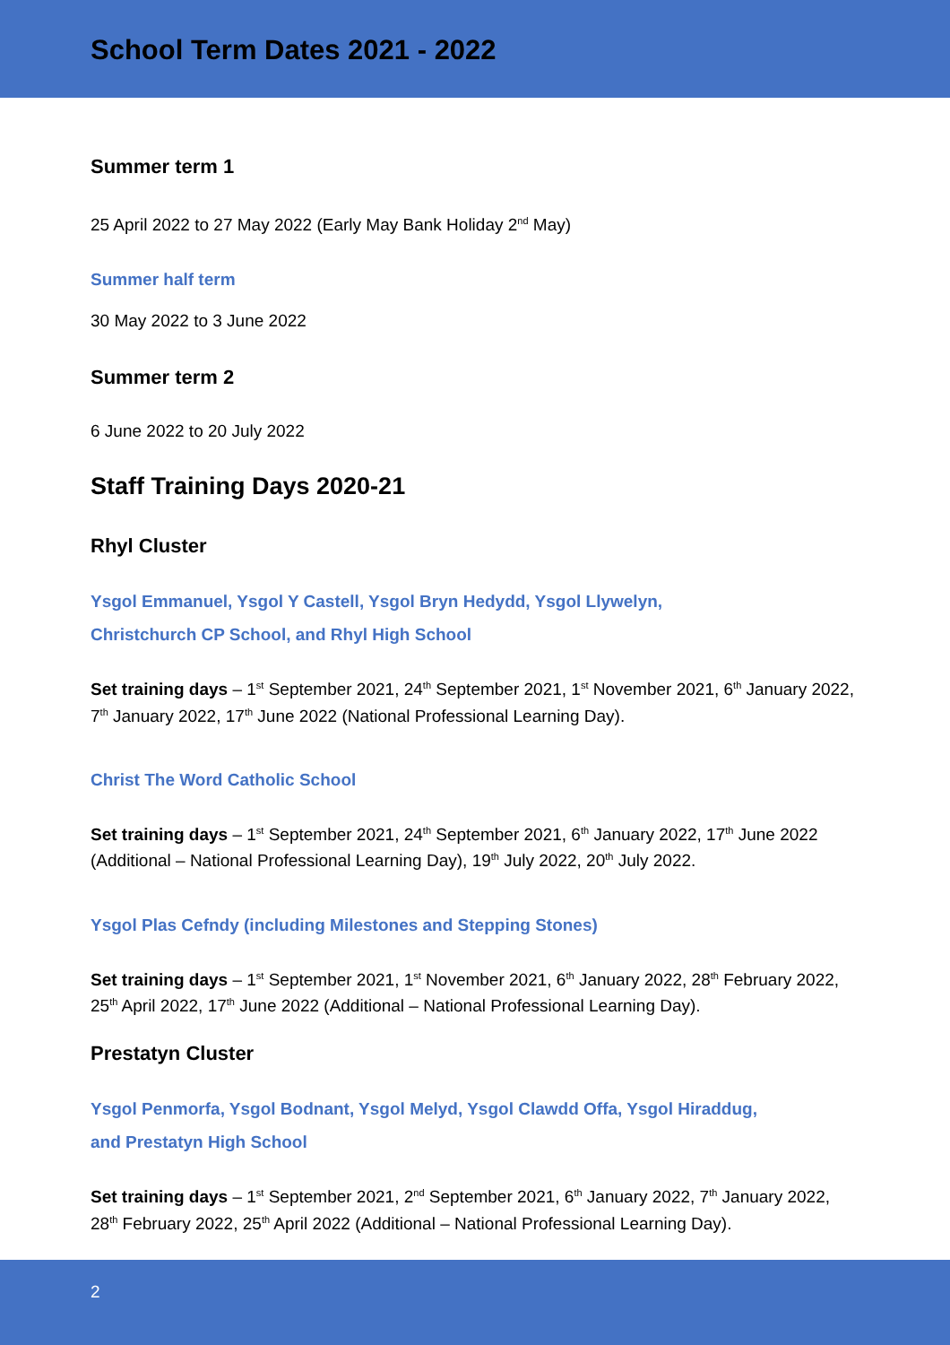School Term Dates 2021 - 2022
Summer term 1
25 April 2022 to 27 May 2022 (Early May Bank Holiday 2<sup>nd</sup> May)
Summer half term
30 May 2022 to 3 June 2022
Summer term 2
6 June 2022 to 20 July 2022
Staff Training Days 2020-21
Rhyl Cluster
Ysgol Emmanuel, Ysgol Y Castell, Ysgol Bryn Hedydd, Ysgol Llywelyn,
Christchurch CP School, and Rhyl High School
Set training days – 1<sup>st</sup> September 2021, 24<sup>th</sup> September 2021, 1<sup>st</sup> November 2021, 6<sup>th</sup> January 2022, 7<sup>th</sup> January 2022, 17<sup>th</sup> June 2022 (National Professional Learning Day).
Christ The Word Catholic School
Set training days – 1<sup>st</sup> September 2021, 24<sup>th</sup> September 2021, 6<sup>th</sup> January 2022, 17<sup>th</sup> June 2022 (Additional – National Professional Learning Day), 19<sup>th</sup> July 2022, 20<sup>th</sup> July 2022.
Ysgol Plas Cefndy (including Milestones and Stepping Stones)
Set training days – 1<sup>st</sup> September 2021, 1<sup>st</sup> November 2021, 6<sup>th</sup> January 2022, 28<sup>th</sup> February 2022, 25<sup>th</sup> April 2022, 17<sup>th</sup> June 2022 (Additional – National Professional Learning Day).
Prestatyn Cluster
Ysgol Penmorfa, Ysgol Bodnant, Ysgol Melyd, Ysgol Clawdd Offa, Ysgol Hiraddug,
and Prestatyn High School
Set training days – 1<sup>st</sup> September 2021, 2<sup>nd</sup> September 2021, 6<sup>th</sup> January 2022, 7<sup>th</sup> January 2022, 28<sup>th</sup> February 2022, 25<sup>th</sup> April 2022 (Additional – National Professional Learning Day).
2